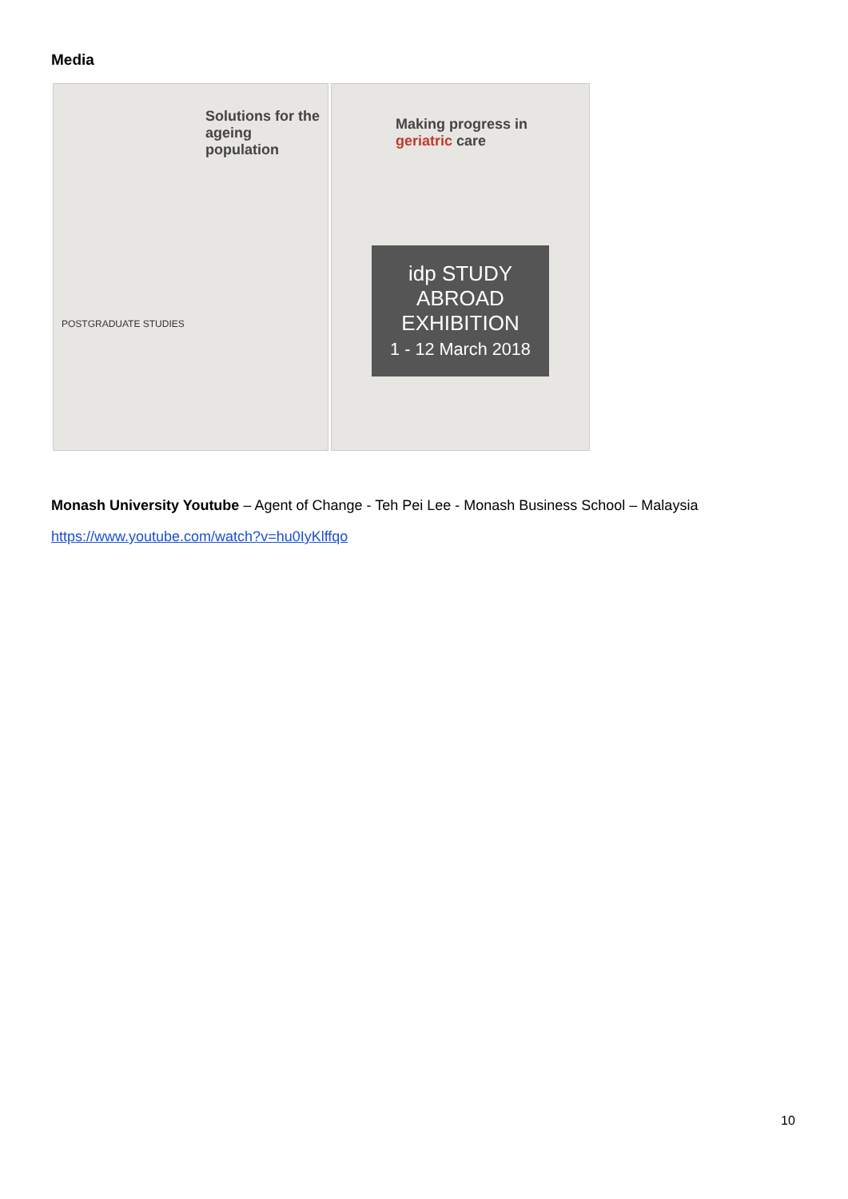Media
Solutions for the ageing population
POSTGRADUATE STUDIES
Making progress in geriatric care
idp STUDY ABROAD EXHIBITION
1 - 12 March 2018
Monash University Youtube – Agent of Change - Teh Pei Lee - Monash Business School – Malaysia
https://www.youtube.com/watch?v=hu0IyKlffqo
10